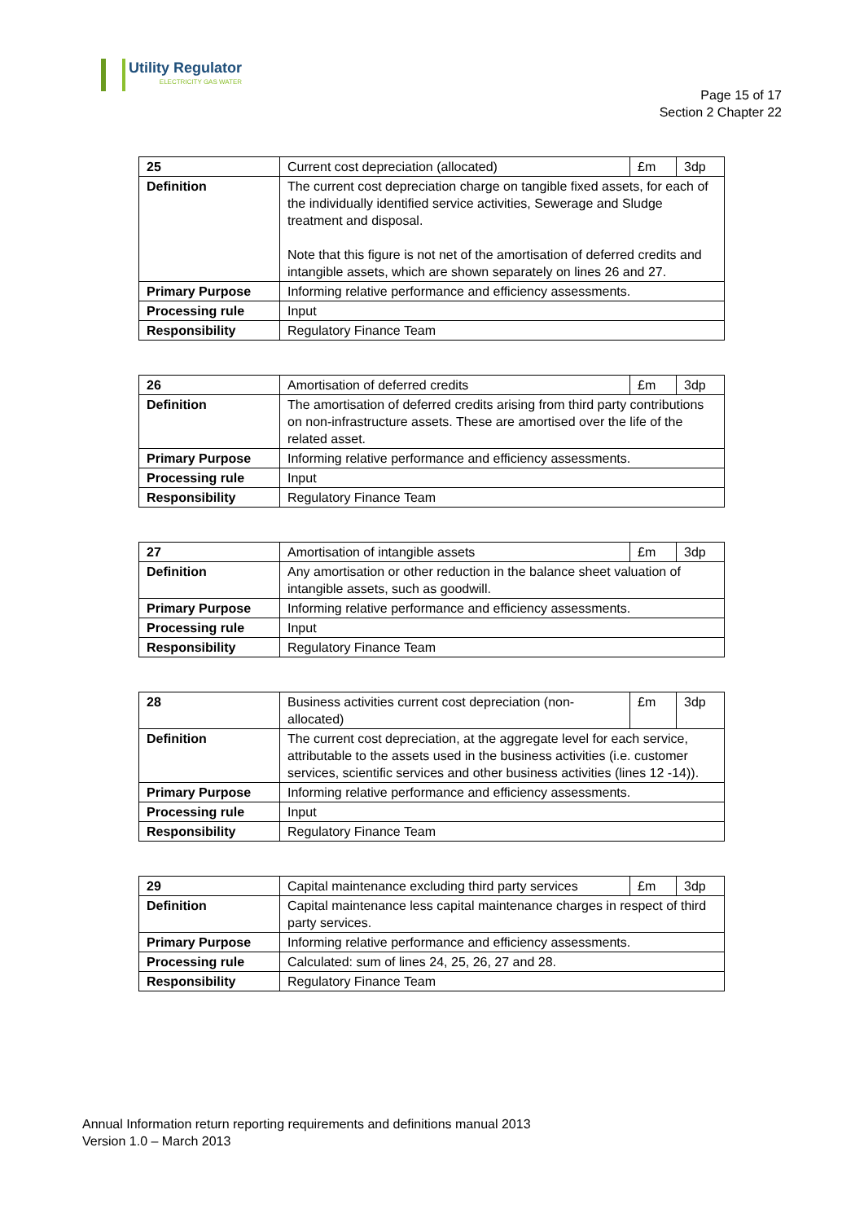Utility Regulator
ELECTRICITY GAS WATER
Page 15 of 17
Section 2 Chapter 22
| 25 | Current cost depreciation (allocated) | £m | 3dp |
| Definition | The current cost depreciation charge on tangible fixed assets, for each of the individually identified service activities, Sewerage and Sludge treatment and disposal. Note that this figure is not net of the amortisation of deferred credits and intangible assets, which are shown separately on lines 26 and 27. | | |
| Primary Purpose | Informing relative performance and efficiency assessments. | | |
| Processing rule | Input | | |
| Responsibility | Regulatory Finance Team | | |
| 26 | Amortisation of deferred credits | £m | 3dp |
| Definition | The amortisation of deferred credits arising from third party contributions on non-infrastructure assets. These are amortised over the life of the related asset. | | |
| Primary Purpose | Informing relative performance and efficiency assessments. | | |
| Processing rule | Input | | |
| Responsibility | Regulatory Finance Team | | |
| 27 | Amortisation of intangible assets | £m | 3dp |
| Definition | Any amortisation or other reduction in the balance sheet valuation of intangible assets, such as goodwill. | | |
| Primary Purpose | Informing relative performance and efficiency assessments. | | |
| Processing rule | Input | | |
| Responsibility | Regulatory Finance Team | | |
| 28 | Business activities current cost depreciation (non-allocated) | £m | 3dp |
| Definition | The current cost depreciation, at the aggregate level for each service, attributable to the assets used in the business activities (i.e. customer services, scientific services and other business activities (lines 12 -14)). | | |
| Primary Purpose | Informing relative performance and efficiency assessments. | | |
| Processing rule | Input | | |
| Responsibility | Regulatory Finance Team | | |
| 29 | Capital maintenance excluding third party services | £m | 3dp |
| Definition | Capital maintenance less capital maintenance charges in respect of third party services. | | |
| Primary Purpose | Informing relative performance and efficiency assessments. | | |
| Processing rule | Calculated: sum of lines 24, 25, 26, 27 and 28. | | |
| Responsibility | Regulatory Finance Team | | |
Annual Information return reporting requirements and definitions manual 2013
Version 1.0 – March 2013